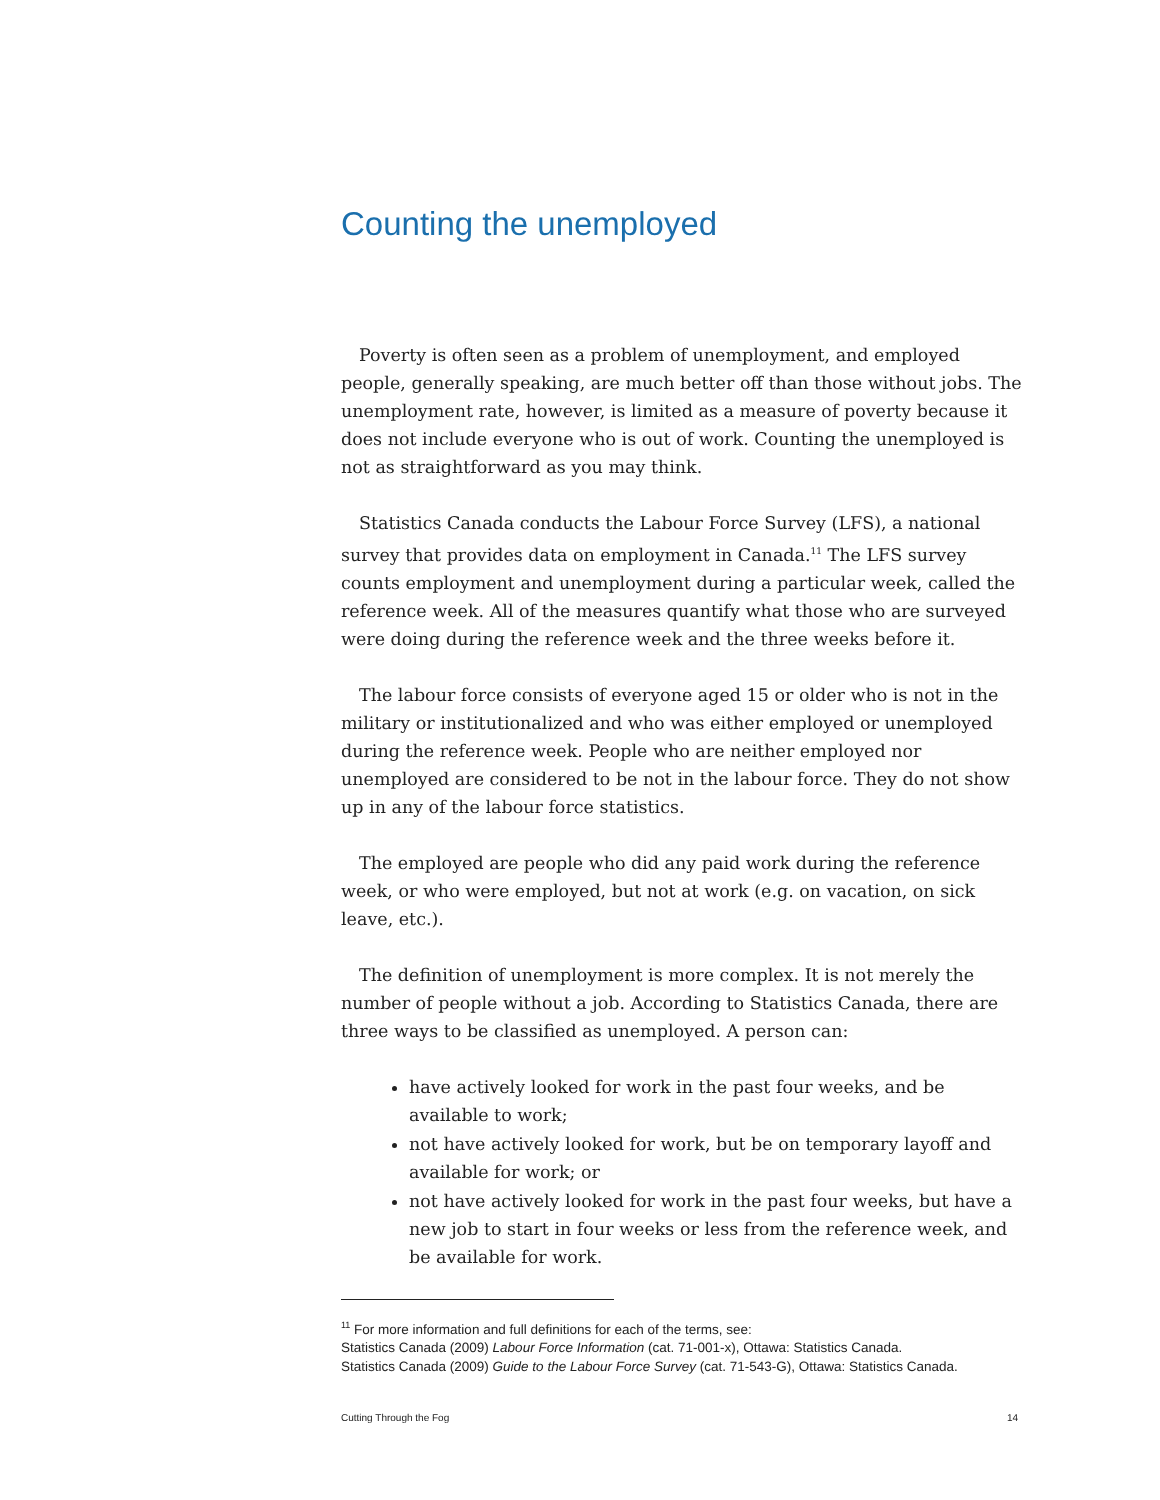Counting the unemployed
Poverty is often seen as a problem of unemployment, and employed people, generally speaking, are much better off than those without jobs. The unemployment rate, however, is limited as a measure of poverty because it does not include everyone who is out of work. Counting the unemployed is not as straightforward as you may think.
Statistics Canada conducts the Labour Force Survey (LFS), a national survey that provides data on employment in Canada.<sup>11</sup> The LFS survey counts employment and unemployment during a particular week, called the reference week. All of the measures quantify what those who are surveyed were doing during the reference week and the three weeks before it.
The labour force consists of everyone aged 15 or older who is not in the military or institutionalized and who was either employed or unemployed during the reference week. People who are neither employed nor unemployed are considered to be not in the labour force. They do not show up in any of the labour force statistics.
The employed are people who did any paid work during the reference week, or who were employed, but not at work (e.g. on vacation, on sick leave, etc.).
The definition of unemployment is more complex. It is not merely the number of people without a job. According to Statistics Canada, there are three ways to be classified as unemployed. A person can:
have actively looked for work in the past four weeks, and be available to work;
not have actively looked for work, but be on temporary layoff and available for work; or
not have actively looked for work in the past four weeks, but have a new job to start in four weeks or less from the reference week, and be available for work.
<sup>11</sup> For more information and full definitions for each of the terms, see:
Statistics Canada (2009) Labour Force Information (cat. 71-001-x), Ottawa: Statistics Canada.
Statistics Canada (2009) Guide to the Labour Force Survey (cat. 71-543-G), Ottawa: Statistics Canada.
Cutting Through the Fog 14